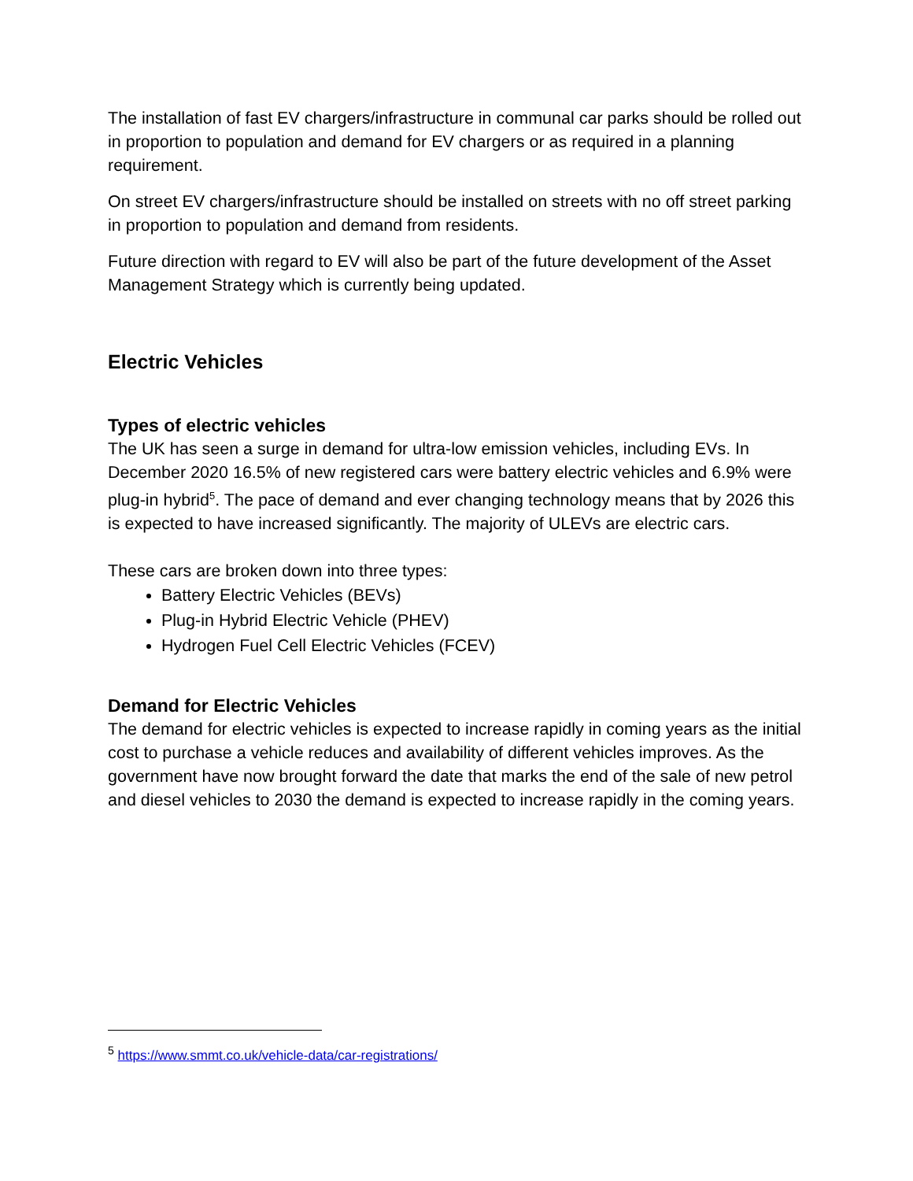The installation of fast EV chargers/infrastructure in communal car parks should be rolled out in proportion to population and demand for EV chargers or as required in a planning requirement.
On street EV chargers/infrastructure should be installed on streets with no off street parking in proportion to population and demand from residents.
Future direction with regard to EV will also be part of the future development of the Asset Management Strategy which is currently being updated.
Electric Vehicles
Types of electric vehicles
The UK has seen a surge in demand for ultra-low emission vehicles, including EVs. In December 2020 16.5% of new registered cars were battery electric vehicles and 6.9% were plug-in hybrid<sup>5</sup>. The pace of demand and ever changing technology means that by 2026 this is expected to have increased significantly. The majority of ULEVs are electric cars.
These cars are broken down into three types:
Battery Electric Vehicles (BEVs)
Plug-in Hybrid Electric Vehicle (PHEV)
Hydrogen Fuel Cell Electric Vehicles (FCEV)
Demand for Electric Vehicles
The demand for electric vehicles is expected to increase rapidly in coming years as the initial cost to purchase a vehicle reduces and availability of different vehicles improves. As the government have now brought forward the date that marks the end of the sale of new petrol and diesel vehicles to 2030 the demand is expected to increase rapidly in the coming years.
<sup>5</sup> https://www.smmt.co.uk/vehicle-data/car-registrations/